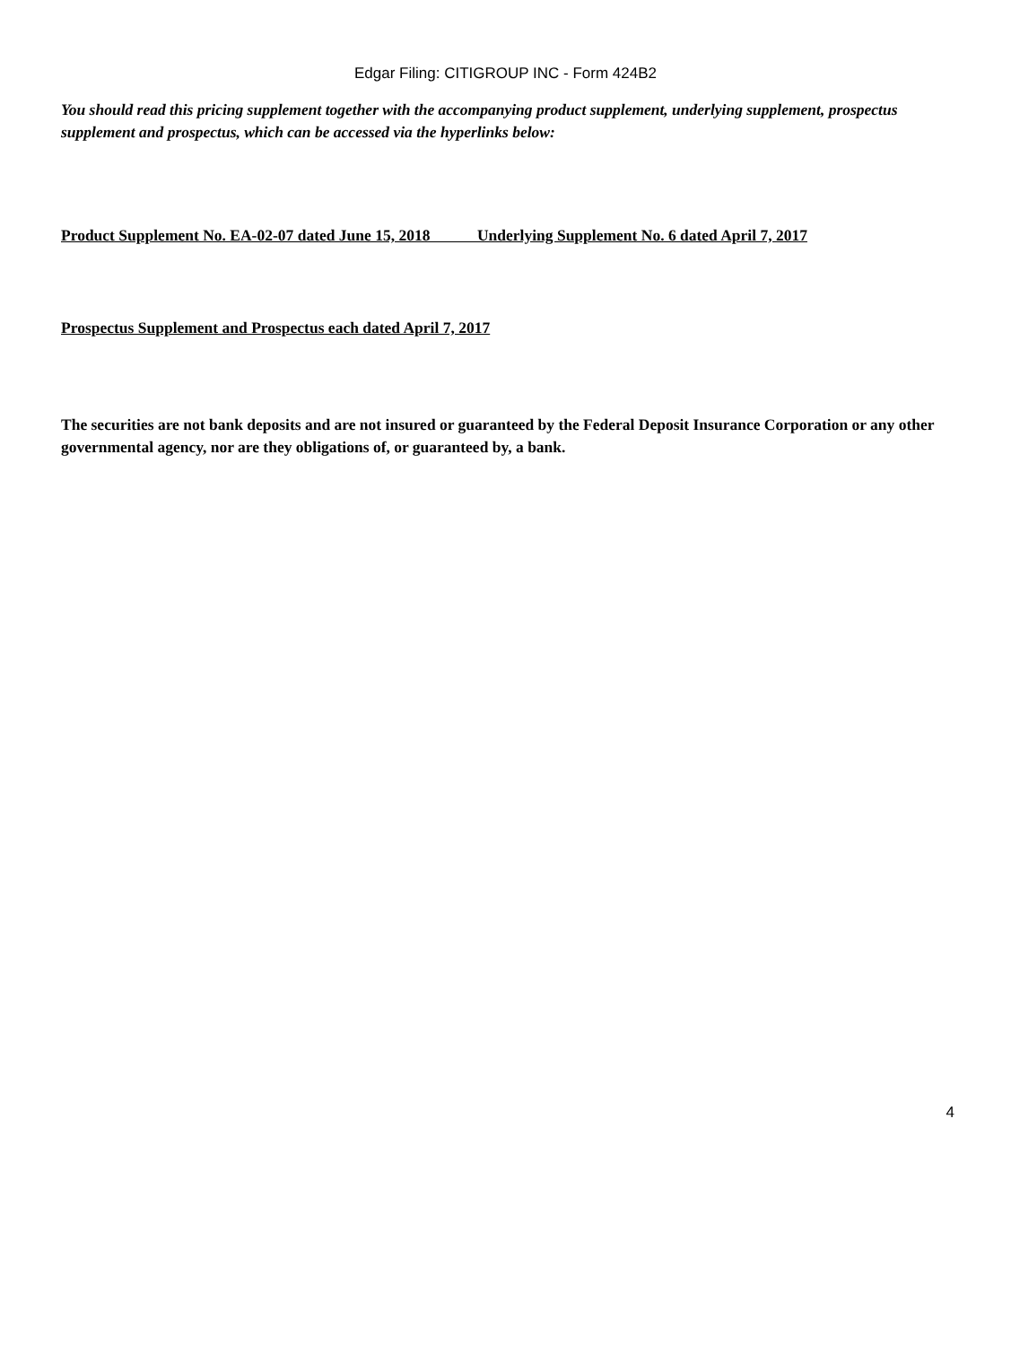Edgar Filing: CITIGROUP INC - Form 424B2
You should read this pricing supplement together with the accompanying product supplement, underlying supplement, prospectus supplement and prospectus, which can be accessed via the hyperlinks below:
Product Supplement No. EA-02-07 dated June 15, 2018 Underlying Supplement No. 6 dated April 7, 2017
Prospectus Supplement and Prospectus each dated April 7, 2017
The securities are not bank deposits and are not insured or guaranteed by the Federal Deposit Insurance Corporation or any other governmental agency, nor are they obligations of, or guaranteed by, a bank.
4